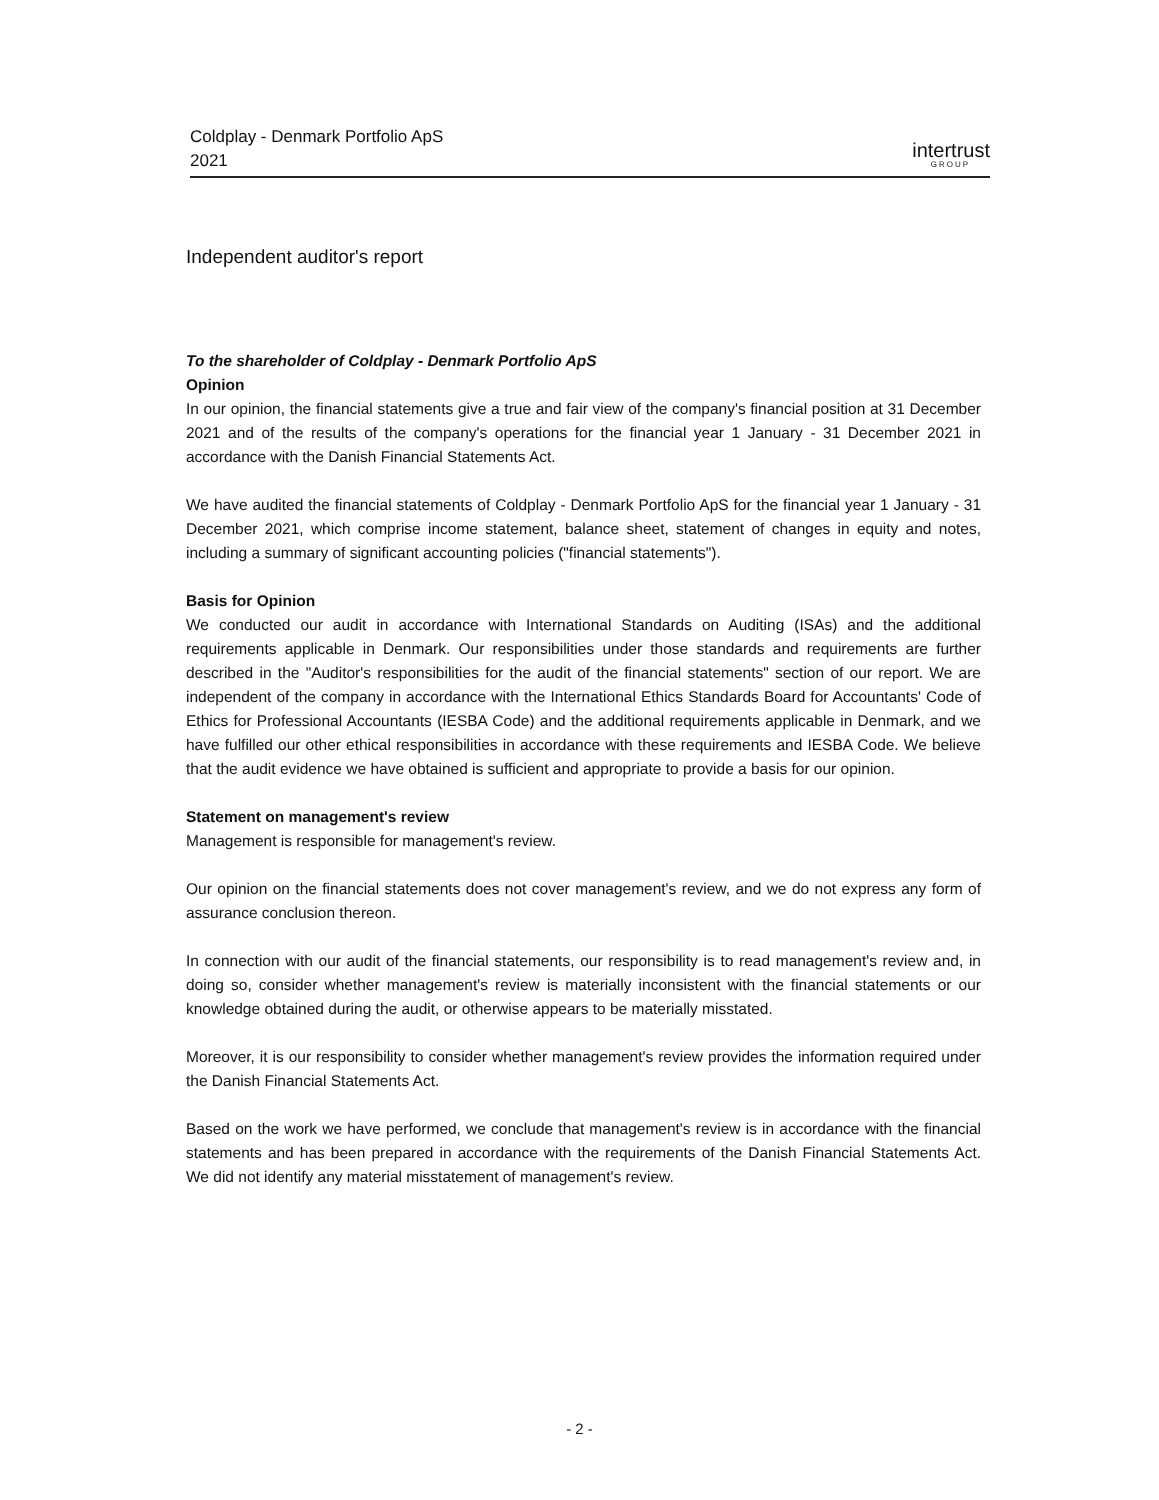Coldplay - Denmark Portfolio ApS
2021
intertrust
GROUP
Independent auditor's report
To the shareholder of Coldplay - Denmark Portfolio ApS
Opinion
In our opinion, the financial statements give a true and fair view of the company's financial position at 31 December 2021 and of the results of the company's operations for the financial year 1 January - 31 December 2021 in accordance with the Danish Financial Statements Act.
We have audited the financial statements of Coldplay - Denmark Portfolio ApS for the financial year 1 January - 31 December 2021, which comprise income statement, balance sheet, statement of changes in equity and notes, including a summary of significant accounting policies ("financial statements").
Basis for Opinion
We conducted our audit in accordance with International Standards on Auditing (ISAs) and the additional requirements applicable in Denmark. Our responsibilities under those standards and requirements are further described in the "Auditor's responsibilities for the audit of the financial statements" section of our report. We are independent of the company in accordance with the International Ethics Standards Board for Accountants' Code of Ethics for Professional Accountants (IESBA Code) and the additional requirements applicable in Denmark, and we have fulfilled our other ethical responsibilities in accordance with these requirements and IESBA Code. We believe that the audit evidence we have obtained is sufficient and appropriate to provide a basis for our opinion.
Statement on management's review
Management is responsible for management's review.
Our opinion on the financial statements does not cover management's review, and we do not express any form of assurance conclusion thereon.
In connection with our audit of the financial statements, our responsibility is to read management's review and, in doing so, consider whether management's review is materially inconsistent with the financial statements or our knowledge obtained during the audit, or otherwise appears to be materially misstated.
Moreover, it is our responsibility to consider whether management's review provides the information required under the Danish Financial Statements Act.
Based on the work we have performed, we conclude that management's review is in accordance with the financial statements and has been prepared in accordance with the requirements of the Danish Financial Statements Act. We did not identify any material misstatement of management's review.
- 2 -